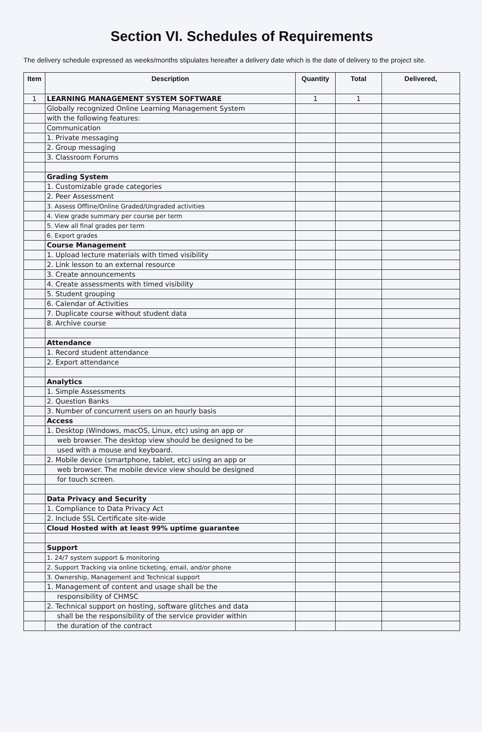Section VI. Schedules of Requirements
The delivery schedule expressed as weeks/months stipulates hereafter a delivery date which is the date of delivery to the project site.
| Item | Description | Quantity | Total | Delivered, |
| --- | --- | --- | --- | --- |
| 1 | LEARNING MANAGEMENT SYSTEM SOFTWARE | 1 | 1 | |
| | Globally recognized Online Learning Management System | | | |
| | with the following features: | | | |
| | Communication | | | |
| | 1. Private messaging | | | |
| | 2. Group messaging | | | |
| | 3. Classroom Forums | | | |
| | Grading System | | | |
| | 1. Customizable grade categories | | | |
| | 2. Peer Assessment | | | |
| | 3. Assess Offline/Online Graded/Ungraded activities | | | |
| | 4. View grade summary per course per term | | | |
| | 5. View all final grades per term | | | |
| | 6. Export grades | | | |
| | Course Management | | | |
| | 1. Upload lecture materials with timed visibility | | | |
| | 2. Link lesson to an external resource | | | |
| | 3. Create announcements | | | |
| | 4. Create assessments with timed visibility | | | |
| | 5. Student grouping | | | |
| | 6. Calendar of Activities | | | |
| | 7. Duplicate course without student data | | | |
| | 8. Archive course | | | |
| | Attendance | | | |
| | 1. Record student attendance | | | |
| | 2. Export attendance | | | |
| | Analytics | | | |
| | 1. Simple Assessments | | | |
| | 2. Question Banks | | | |
| | 3. Number of concurrent users on an hourly basis | | | |
| | Access | | | |
| | 1. Desktop (Windows, macOS, Linux, etc) using an app or | | | |
| | web browser. The desktop view should be designed to be | | | |
| | used with a mouse and keyboard. | | | |
| | 2. Mobile device (smartphone, tablet, etc) using an app or | | | |
| | web browser. The mobile device view should be designed | | | |
| | for touch screen. | | | |
| | Data Privacy and Security | | | |
| | 1. Compliance to Data Privacy Act | | | |
| | 2. Include SSL Certificate site-wide | | | |
| | Cloud Hosted with at least 99% uptime guarantee | | | |
| | Support | | | |
| | 1. 24/7 system support & monitoring | | | |
| | 2. Support Tracking via online ticketing, email, and/or phone | | | |
| | 3. Ownership, Management and Technical support | | | |
| | 1. Management of content and usage shall be the | | | |
| | responsibility of CHMSC | | | |
| | 2. Technical support on hosting, software glitches and data | | | |
| | shall be the responsibility of the service provider within | | | |
| | the duration of the contract | | | |